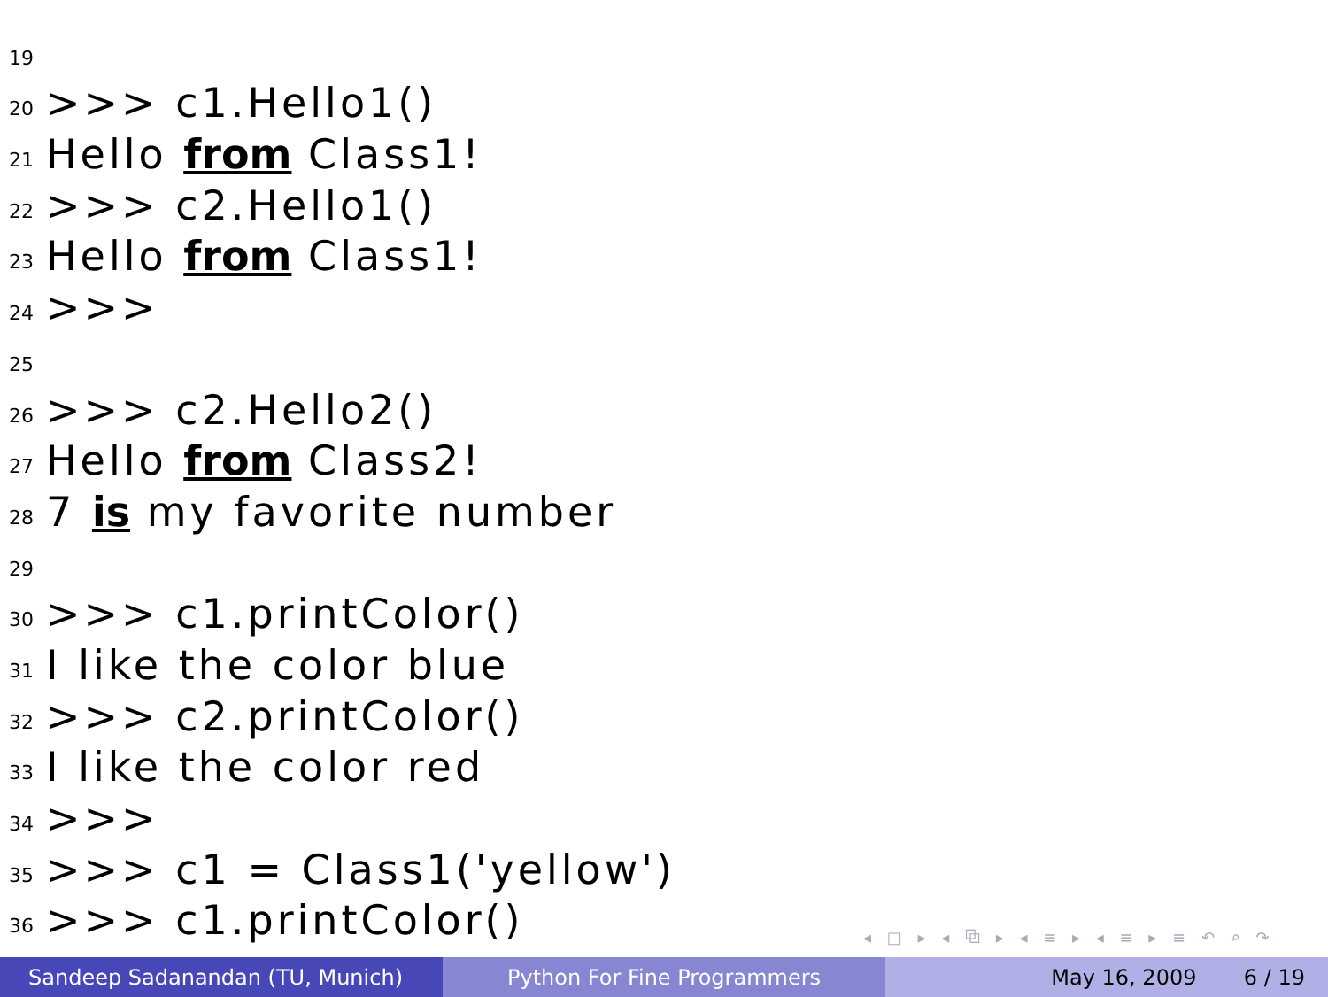19
20 >>> c1.Hello1()
21 Hello from Class1!
22 >>> c2.Hello1()
23 Hello from Class1!
24 >>>
25
26 >>> c2.Hello2()
27 Hello from Class2!
28 7 is my favorite number
29
30 >>> c1.printColor()
31 I like the color blue
32 >>> c2.printColor()
33 I like the color red
34 >>>
35 >>> c1 = Class1('yellow')
36 >>> c1.printColor()
◂ □ ▸ ◂ ⧉ ▸ ◂ ≡ ▸ ◂ ≡ ▸ ≡ ↶ ⌕ ↷
Sandeep Sadanandan (TU, Munich) Python For Fine Programmers May 16, 2009 6 / 19